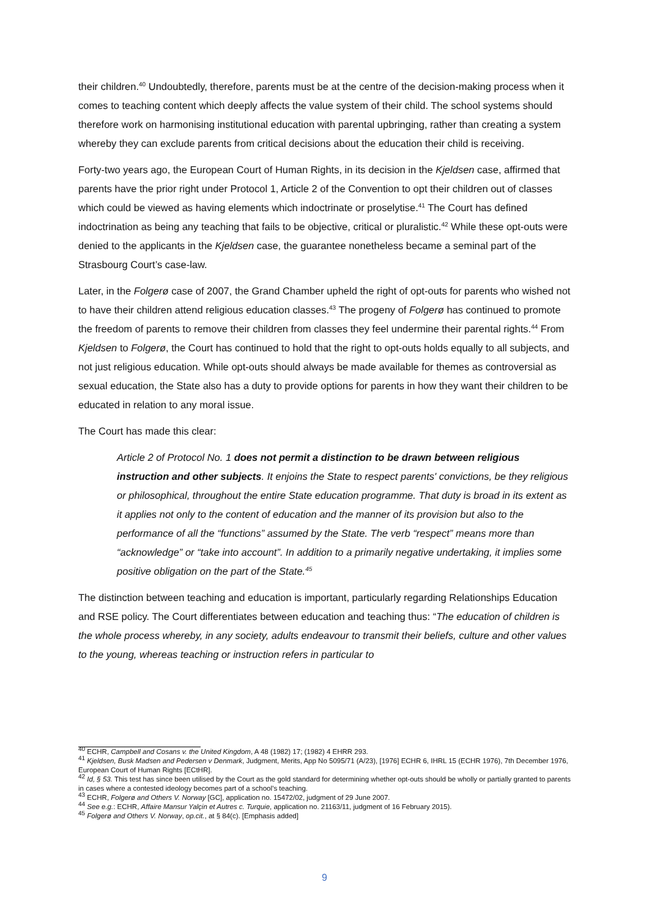their children.<sup>40</sup> Undoubtedly, therefore, parents must be at the centre of the decision-making process when it comes to teaching content which deeply affects the value system of their child. The school systems should therefore work on harmonising institutional education with parental upbringing, rather than creating a system whereby they can exclude parents from critical decisions about the education their child is receiving.
Forty-two years ago, the European Court of Human Rights, in its decision in the Kjeldsen case, affirmed that parents have the prior right under Protocol 1, Article 2 of the Convention to opt their children out of classes which could be viewed as having elements which indoctrinate or proselytise.<sup>41</sup> The Court has defined indoctrination as being any teaching that fails to be objective, critical or pluralistic.<sup>42</sup> While these opt-outs were denied to the applicants in the Kjeldsen case, the guarantee nonetheless became a seminal part of the Strasbourg Court’s case-law.
Later, in the Folgerø case of 2007, the Grand Chamber upheld the right of opt-outs for parents who wished not to have their children attend religious education classes.<sup>43</sup> The progeny of Folgerø has continued to promote the freedom of parents to remove their children from classes they feel undermine their parental rights.<sup>44</sup> From Kjeldsen to Folgerø, the Court has continued to hold that the right to opt-outs holds equally to all subjects, and not just religious education. While opt-outs should always be made available for themes as controversial as sexual education, the State also has a duty to provide options for parents in how they want their children to be educated in relation to any moral issue.
The Court has made this clear:
Article 2 of Protocol No. 1 does not permit a distinction to be drawn between religious instruction and other subjects. It enjoins the State to respect parents' convictions, be they religious or philosophical, throughout the entire State education programme. That duty is broad in its extent as it applies not only to the content of education and the manner of its provision but also to the performance of all the “functions” assumed by the State. The verb “respect” means more than “acknowledge” or “take into account”. In addition to a primarily negative undertaking, it implies some positive obligation on the part of the State.<sup>45</sup>
The distinction between teaching and education is important, particularly regarding Relationships Education and RSE policy. The Court differentiates between education and teaching thus: “The education of children is the whole process whereby, in any society, adults endeavour to transmit their beliefs, culture and other values to the young, whereas teaching or instruction refers in particular to
<sup>40</sup> ECHR, Campbell and Cosans v. the United Kingdom, A 48 (1982) 17; (1982) 4 EHRR 293.
<sup>41</sup> Kjeldsen, Busk Madsen and Pedersen v Denmark, Judgment, Merits, App No 5095/71 (A/23), [1976] ECHR 6, IHRL 15 (ECHR 1976), 7th December 1976, European Court of Human Rights [ECtHR].
<sup>42</sup> Id, § 53. This test has since been utilised by the Court as the gold standard for determining whether opt-outs should be wholly or partially granted to parents in cases where a contested ideology becomes part of a school’s teaching.
<sup>43</sup> ECHR, Folgerø and Others V. Norway [GC], application no. 15472/02, judgment of 29 June 2007.
<sup>44</sup> See e.g.: ECHR, Affaire Mansur Yalçin et Autres c. Turquie, application no. 21163/11, judgment of 16 February 2015).
<sup>45</sup> Folgerø and Others V. Norway, op.cit., at § 84(c). [Emphasis added]
9